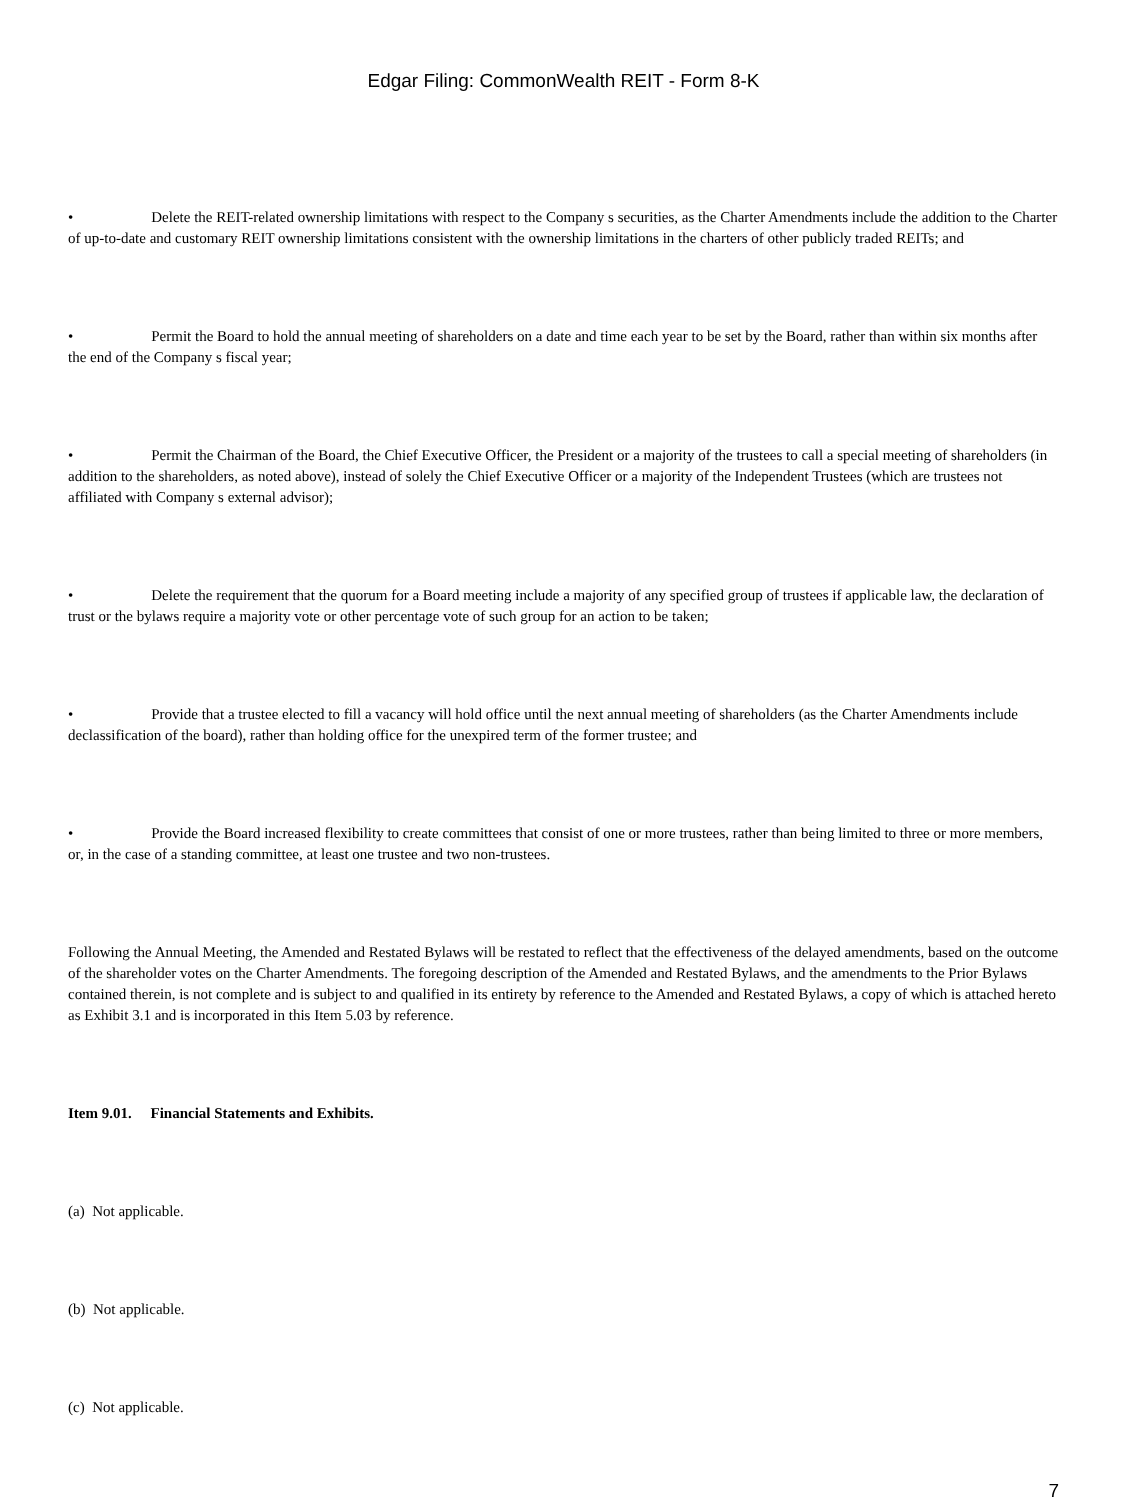Edgar Filing: CommonWealth REIT - Form 8-K
• Delete the REIT-related ownership limitations with respect to the Company s securities, as the Charter Amendments include the addition to the Charter of up-to-date and customary REIT ownership limitations consistent with the ownership limitations in the charters of other publicly traded REITs; and
• Permit the Board to hold the annual meeting of shareholders on a date and time each year to be set by the Board, rather than within six months after the end of the Company s fiscal year;
• Permit the Chairman of the Board, the Chief Executive Officer, the President or a majority of the trustees to call a special meeting of shareholders (in addition to the shareholders, as noted above), instead of solely the Chief Executive Officer or a majority of the Independent Trustees (which are trustees not affiliated with Company s external advisor);
• Delete the requirement that the quorum for a Board meeting include a majority of any specified group of trustees if applicable law, the declaration of trust or the bylaws require a majority vote or other percentage vote of such group for an action to be taken;
• Provide that a trustee elected to fill a vacancy will hold office until the next annual meeting of shareholders (as the Charter Amendments include declassification of the board), rather than holding office for the unexpired term of the former trustee; and
• Provide the Board increased flexibility to create committees that consist of one or more trustees, rather than being limited to three or more members, or, in the case of a standing committee, at least one trustee and two non-trustees.
Following the Annual Meeting, the Amended and Restated Bylaws will be restated to reflect that the effectiveness of the delayed amendments, based on the outcome of the shareholder votes on the Charter Amendments. The foregoing description of the Amended and Restated Bylaws, and the amendments to the Prior Bylaws contained therein, is not complete and is subject to and qualified in its entirety by reference to the Amended and Restated Bylaws, a copy of which is attached hereto as Exhibit 3.1 and is incorporated in this Item 5.03 by reference.
Item 9.01. Financial Statements and Exhibits.
(a) Not applicable.
(b) Not applicable.
(c) Not applicable.
7